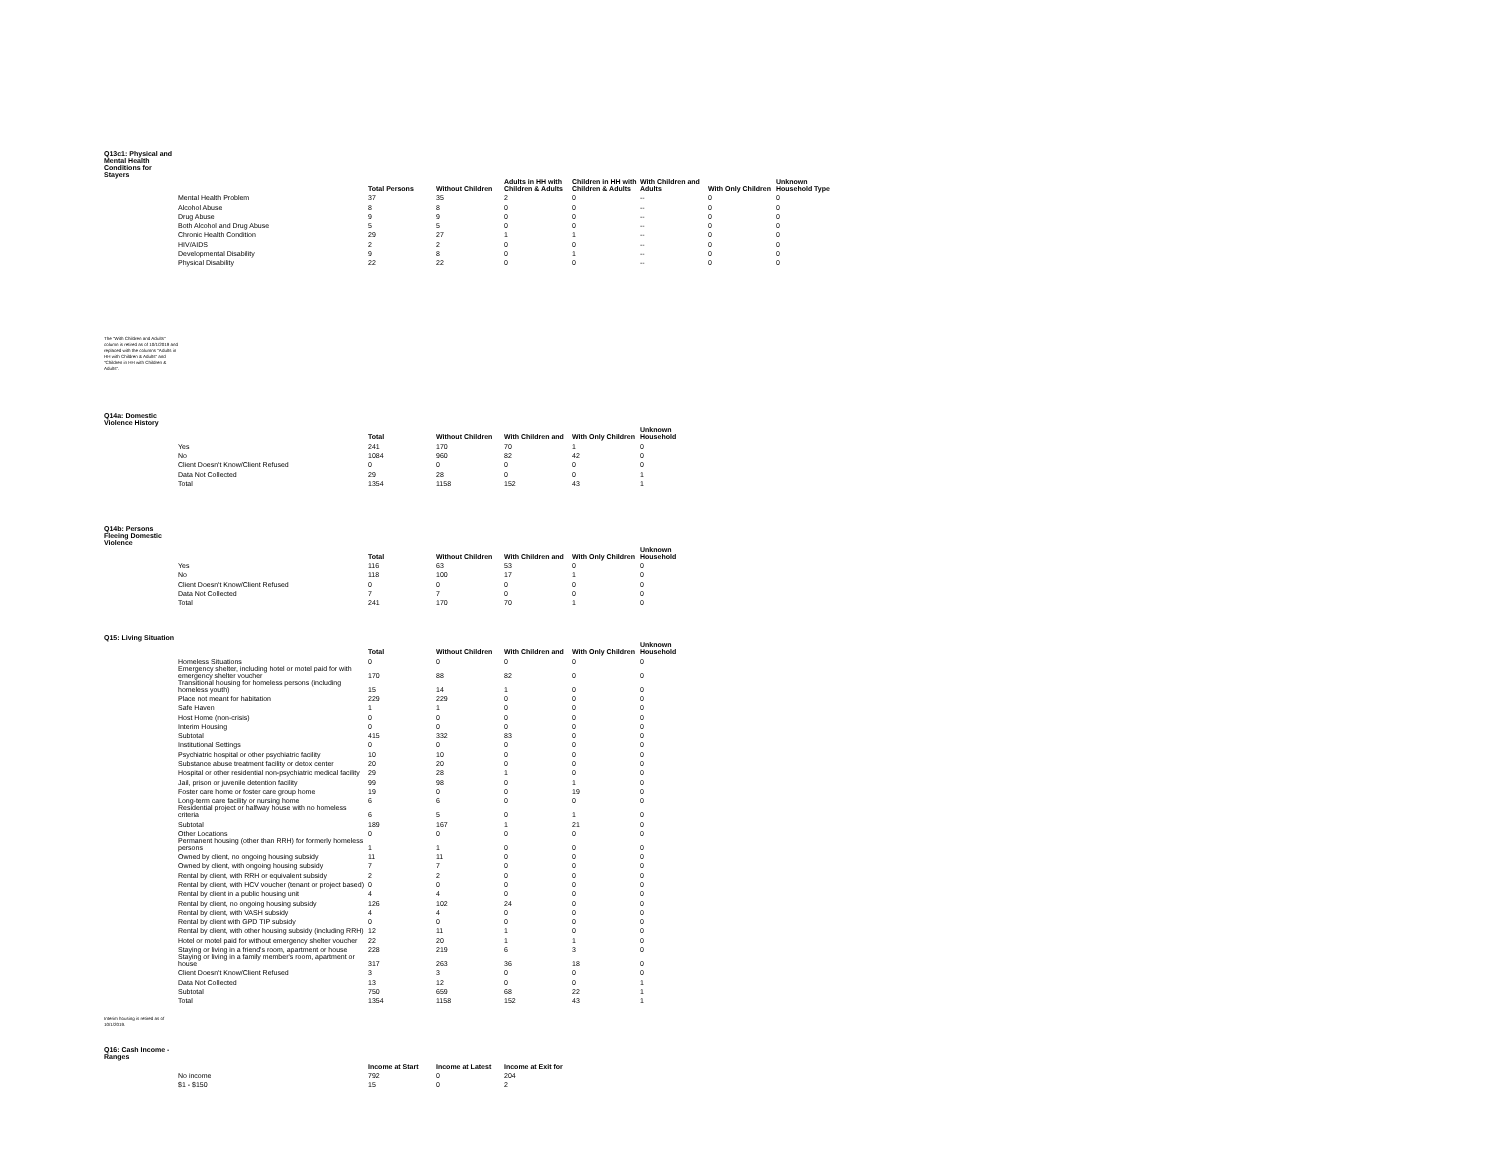Q13c1: Physical and Mental Health Conditions for Stayers
| | Total Persons | Without Children | Adults in HH with Children & Adults | Children in HH with Children & Adults | With Children and Adults | With Only Children | Unknown Household Type |
| --- | --- | --- | --- | --- | --- | --- | --- |
| Mental Health Problem | 37 | 35 | 2 | 0 | -- | 0 | 0 |
| Alcohol Abuse | 8 | 8 | 0 | 0 | -- | 0 | 0 |
| Drug Abuse | 9 | 9 | 0 | 0 | -- | 0 | 0 |
| Both Alcohol and Drug Abuse | 5 | 5 | 0 | 0 | -- | 0 | 0 |
| Chronic Health Condition | 29 | 27 | 1 | 1 | -- | 0 | 0 |
| HIV/AIDS | 2 | 2 | 0 | 0 | -- | 0 | 0 |
| Developmental Disability | 9 | 8 | 0 | 1 | -- | 0 | 0 |
| Physical Disability | 22 | 22 | 0 | 0 | -- | 0 | 0 |
The "With Children and Adults" column is retired as of 10/1/2019 and replaced with the columns "Adults in HH with Children & Adults" and "Children in HH with Children & Adults".
Q14a: Domestic Violence History
| | Total | Without Children | With Children and | With Only Children | Unknown Household |
| --- | --- | --- | --- | --- | --- |
| Yes | 241 | 170 | 70 | 1 | 0 |
| No | 1084 | 960 | 82 | 42 | 0 |
| Client Doesn't Know/Client Refused | 0 | 0 | 0 | 0 | 0 |
| Data Not Collected | 29 | 28 | 0 | 0 | 1 |
| Total | 1354 | 1158 | 152 | 43 | 1 |
Q14b: Persons Fleeing Domestic Violence
| | Total | Without Children | With Children and | With Only Children | Unknown Household |
| --- | --- | --- | --- | --- | --- |
| Yes | 116 | 63 | 53 | 0 | 0 |
| No | 118 | 100 | 17 | 1 | 0 |
| Client Doesn't Know/Client Refused | 0 | 0 | 0 | 0 | 0 |
| Data Not Collected | 7 | 7 | 0 | 0 | 0 |
| Total | 241 | 170 | 70 | 1 | 0 |
Q15: Living Situation
| | Total | Without Children | With Children and | With Only Children | Unknown Household |
| --- | --- | --- | --- | --- | --- |
| Homeless Situations | 0 | 0 | 0 | 0 | 0 |
| Emergency shelter, including hotel or motel paid for with emergency shelter voucher | 170 | 88 | 82 | 0 | 0 |
| Transitional housing for homeless persons (including homeless youth) | 15 | 14 | 1 | 0 | 0 |
| Place not meant for habitation | 229 | 229 | 0 | 0 | 0 |
| Safe Haven | 1 | 1 | 0 | 0 | 0 |
| Host Home (non-crisis) | 0 | 0 | 0 | 0 | 0 |
| Interim Housing | 0 | 0 | 0 | 0 | 0 |
| Subtotal | 415 | 332 | 83 | 0 | 0 |
| Institutional Settings | 0 | 0 | 0 | 0 | 0 |
| Psychiatric hospital or other psychiatric facility | 10 | 10 | 0 | 0 | 0 |
| Substance abuse treatment facility or detox center | 20 | 20 | 0 | 0 | 0 |
| Hospital or other residential non-psychiatric medical facility | 29 | 28 | 1 | 0 | 0 |
| Jail, prison or juvenile detention facility | 99 | 98 | 0 | 1 | 0 |
| Foster care home or foster care group home | 19 | 0 | 0 | 19 | 0 |
| Long-term care facility or nursing home | 6 | 6 | 0 | 0 | 0 |
| Residential project or halfway house with no homeless criteria | 6 | 5 | 0 | 1 | 0 |
| Subtotal | 189 | 167 | 1 | 21 | 0 |
| Other Locations | 0 | 0 | 0 | 0 | 0 |
| Permanent housing (other than RRH) for formerly homeless persons | 1 | 1 | 0 | 0 | 0 |
| Owned by client, no ongoing housing subsidy | 11 | 11 | 0 | 0 | 0 |
| Owned by client, with ongoing housing subsidy | 7 | 7 | 0 | 0 | 0 |
| Rental by client, with RRH or equivalent subsidy | 2 | 2 | 0 | 0 | 0 |
| Rental by client, with HCV voucher (tenant or project based) | 0 | 0 | 0 | 0 | 0 |
| Rental by client in a public housing unit | 4 | 4 | 0 | 0 | 0 |
| Rental by client, no ongoing housing subsidy | 126 | 102 | 24 | 0 | 0 |
| Rental by client, with VASH subsidy | 4 | 4 | 0 | 0 | 0 |
| Rental by client with GPD TIP subsidy | 0 | 0 | 0 | 0 | 0 |
| Rental by client, with other housing subsidy (including RRH) | 12 | 11 | 1 | 0 | 0 |
| Hotel or motel paid for without emergency shelter voucher | 22 | 20 | 1 | 1 | 0 |
| Staying or living in a friend's room, apartment or house | 228 | 219 | 6 | 3 | 0 |
| Staying or living in a family member's room, apartment or house | 317 | 263 | 36 | 18 | 0 |
| Client Doesn't Know/Client Refused | 3 | 3 | 0 | 0 | 0 |
| Data Not Collected | 13 | 12 | 0 | 0 | 1 |
| Subtotal | 750 | 659 | 68 | 22 | 1 |
| Total | 1354 | 1158 | 152 | 43 | 1 |
Interim housing is retired as of 10/1/2019.
Q16: Cash Income - Ranges
| | Income at Start | Income at Latest | Income at Exit for |
| --- | --- | --- | --- |
| No income | 792 | 0 | 204 |
| $1 - $150 | 15 | 0 | 2 |